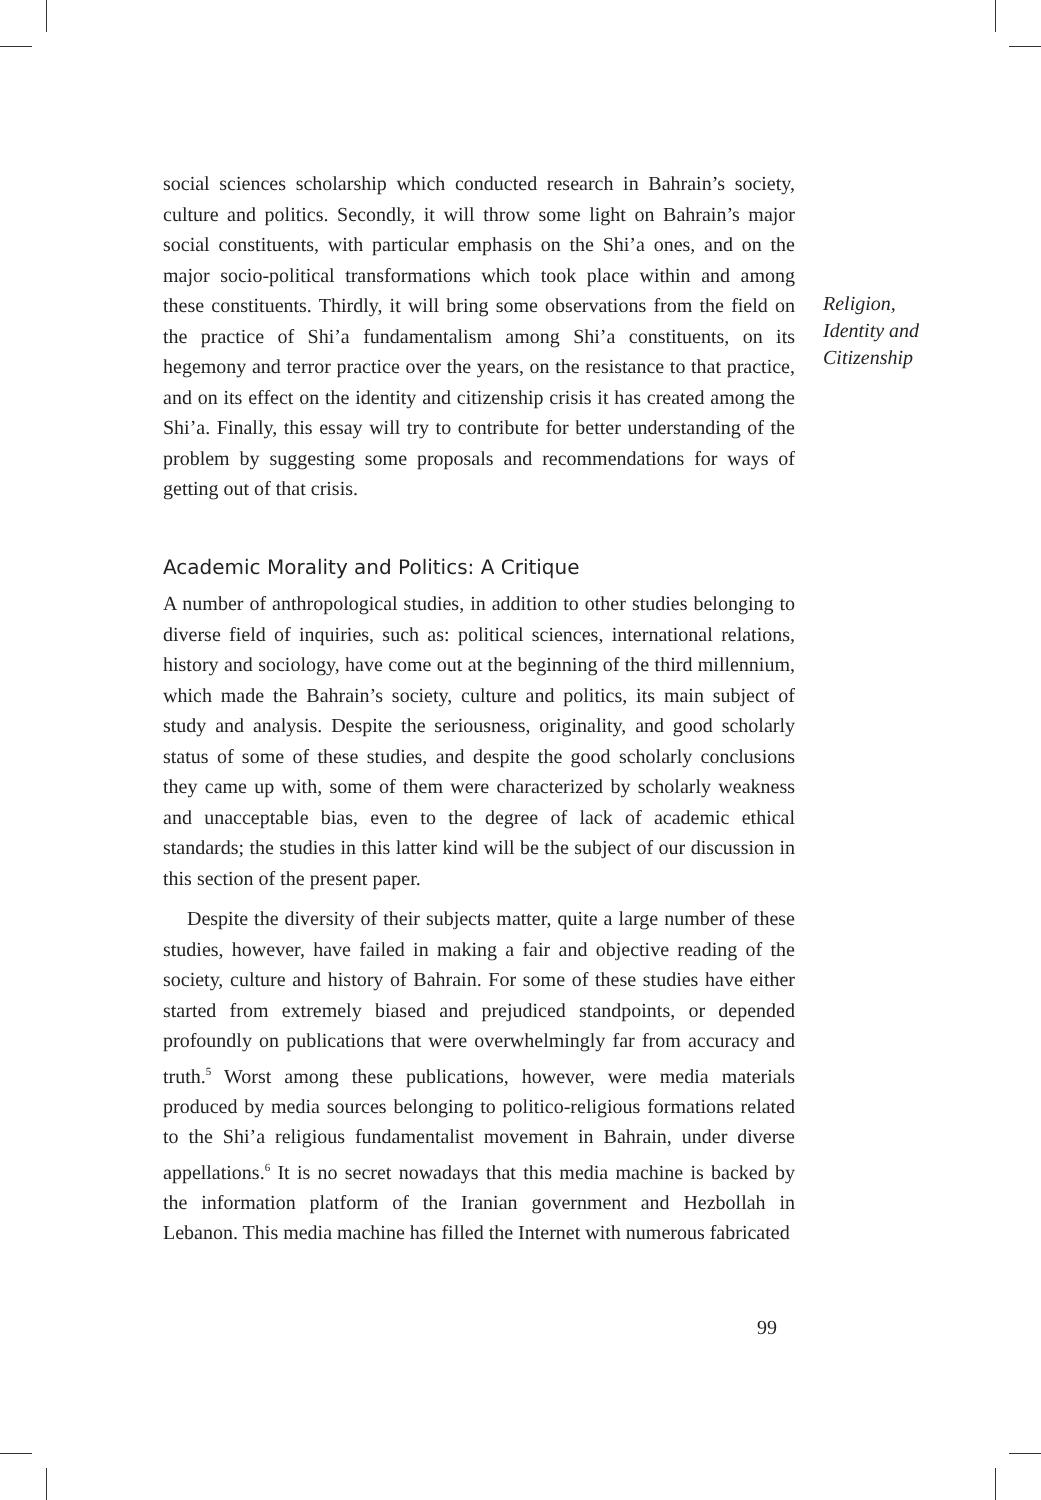social sciences scholarship which conducted research in Bahrain’s society, culture and politics. Secondly, it will throw some light on Bahrain’s major social constituents, with particular emphasis on the Shi’a ones, and on the major socio-political transformations which took place within and among these constituents. Thirdly, it will bring some observations from the field on the practice of Shi’a fundamentalism among Shi’a constituents, on its hegemony and terror practice over the years, on the resistance to that practice, and on its effect on the identity and citizenship crisis it has created among the Shi’a. Finally, this essay will try to contribute for better understanding of the problem by suggesting some proposals and recommendations for ways of getting out of that crisis.
Academic Morality and Politics: A Critique
A number of anthropological studies, in addition to other studies belonging to diverse field of inquiries, such as: political sciences, international relations, history and sociology, have come out at the beginning of the third millennium, which made the Bahrain’s society, culture and politics, its main subject of study and analysis. Despite the seriousness, originality, and good scholarly status of some of these studies, and despite the good scholarly conclusions they came up with, some of them were characterized by scholarly weakness and unacceptable bias, even to the degree of lack of academic ethical standards; the studies in this latter kind will be the subject of our discussion in this section of the present paper.
Despite the diversity of their subjects matter, quite a large number of these studies, however, have failed in making a fair and objective reading of the society, culture and history of Bahrain. For some of these studies have either started from extremely biased and prejudiced standpoints, or depended profoundly on publications that were overwhelmingly far from accuracy and truth.<sup>5</sup> Worst among these publications, however, were media materials produced by media sources belonging to politico-religious formations related to the Shi’a religious fundamentalist movement in Bahrain, under diverse appellations.<sup>6</sup> It is no secret nowadays that this media machine is backed by the information platform of the Iranian government and Hezbollah in Lebanon. This media machine has filled the Internet with numerous fabricated
Religion,
Identity and
Citizenship
99